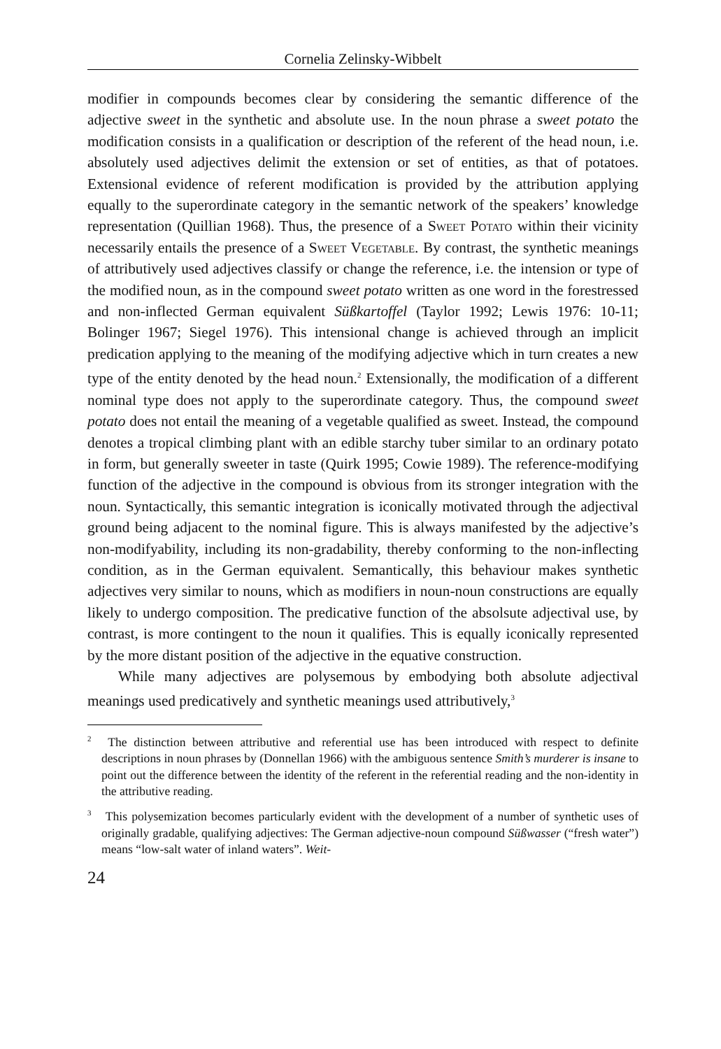Cornelia Zelinsky-Wibbelt
modifier in compounds becomes clear by considering the semantic difference of the adjective sweet in the synthetic and absolute use. In the noun phrase a sweet potato the modification consists in a qualification or description of the referent of the head noun, i.e. absolutely used adjectives delimit the extension or set of entities, as that of potatoes. Extensional evidence of referent modification is provided by the attribution applying equally to the superordinate category in the semantic network of the speakers’ knowledge representation (Quillian 1968). Thus, the presence of a Sweet Potato within their vicinity necessarily entails the presence of a Sweet Vegetable. By contrast, the synthetic meanings of attributively used adjectives classify or change the reference, i.e. the intension or type of the modified noun, as in the compound sweet potato written as one word in the forestressed and non-inflected German equivalent Süßkartoffel (Taylor 1992; Lewis 1976: 10-11; Bolinger 1967; Siegel 1976). This intensional change is achieved through an implicit predication applying to the meaning of the modifying adjective which in turn creates a new type of the entity denoted by the head noun.<sup>2</sup> Extensionally, the modification of a different nominal type does not apply to the superordinate category. Thus, the compound sweet potato does not entail the meaning of a vegetable qualified as sweet. Instead, the compound denotes a tropical climbing plant with an edible starchy tuber similar to an ordinary potato in form, but generally sweeter in taste (Quirk 1995; Cowie 1989). The reference-modifying function of the adjective in the compound is obvious from its stronger integration with the noun. Syntactically, this semantic integration is iconically motivated through the adjectival ground being adjacent to the nominal figure. This is always manifested by the adjective’s non-modifyability, including its non-gradability, thereby conforming to the non-inflecting condition, as in the German equivalent. Semantically, this behaviour makes synthetic adjectives very similar to nouns, which as modifiers in noun-noun constructions are equally likely to undergo composition. The predicative function of the absolsute adjectival use, by contrast, is more contingent to the noun it qualifies. This is equally iconically represented by the more distant position of the adjective in the equative construction.
While many adjectives are polysemous by embodying both absolute adjectival meanings used predicatively and synthetic meanings used attributively,<sup>3</sup>
<sup>2</sup> The distinction between attributive and referential use has been introduced with respect to definite descriptions in noun phrases by (Donnellan 1966) with the ambiguous sentence Smith’s murderer is insane to point out the difference between the identity of the referent in the referential reading and the non-identity in the attributive reading.
<sup>3</sup> This polysemization becomes particularly evident with the development of a number of synthetic uses of originally gradable, qualifying adjectives: The German adjective-noun compound Süßwasser (“fresh water”) means “low-salt water of inland waters”. Weit-
24